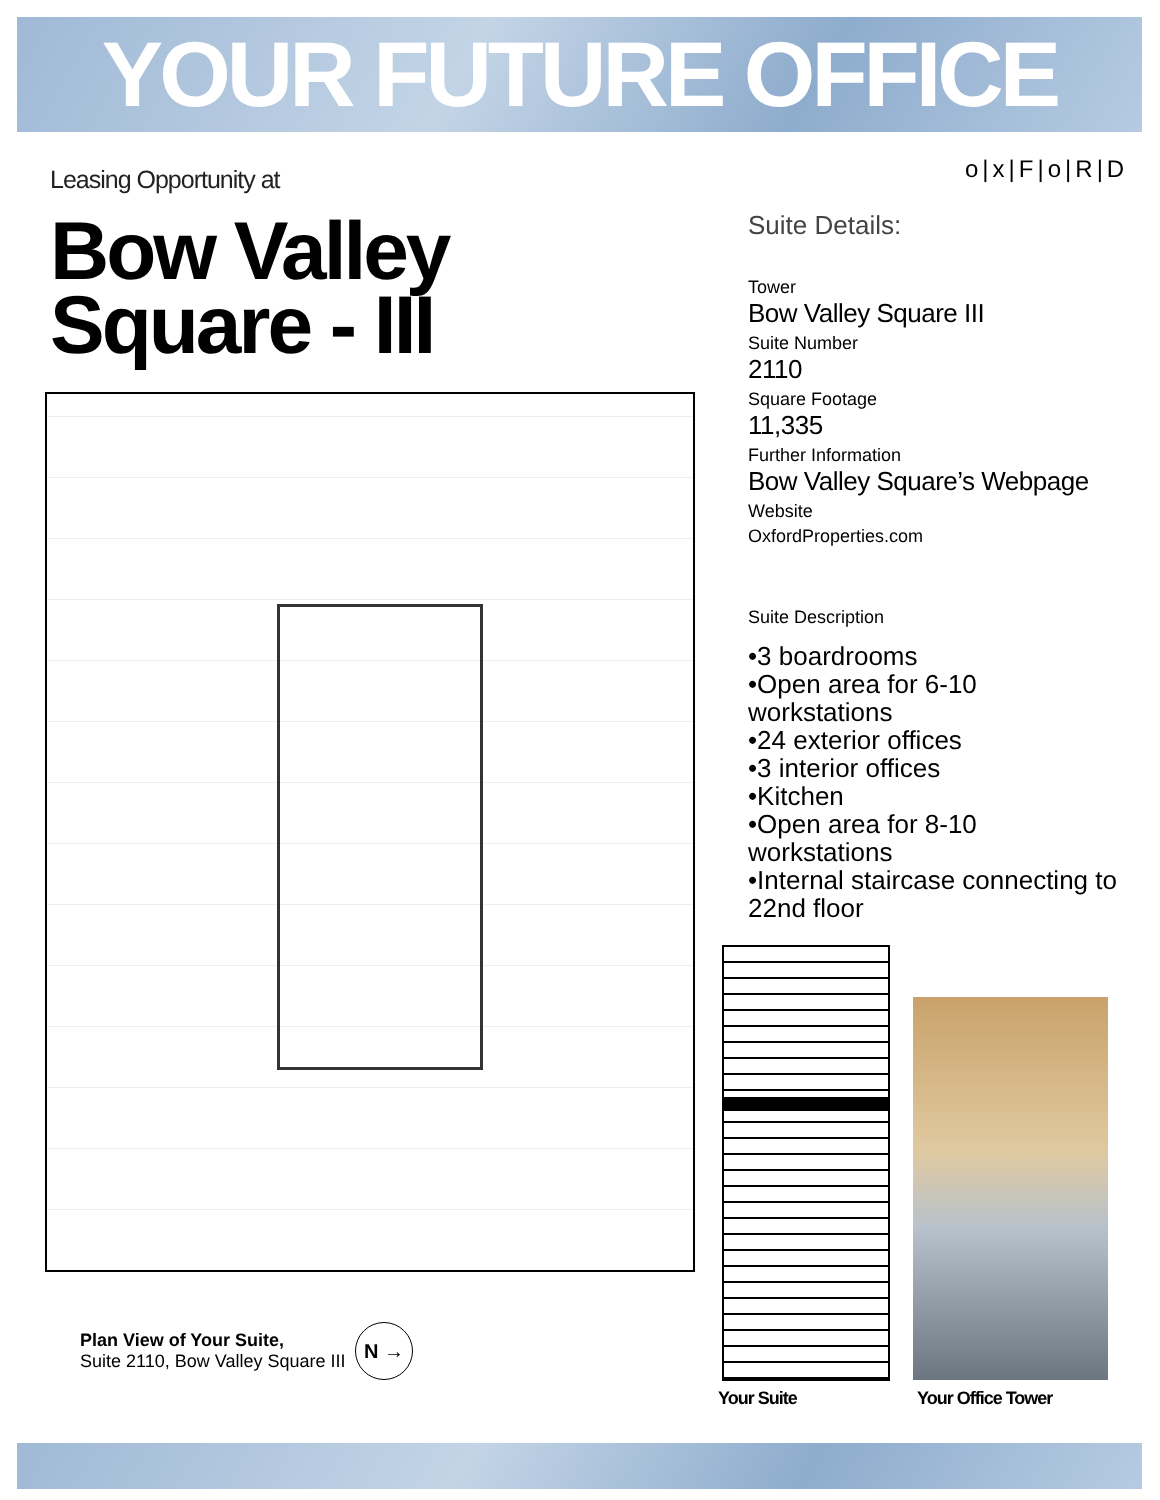YOUR FUTURE OFFICE
o|x|F|o|R|D
Leasing Opportunity at
Bow Valley
Square - III
Plan View of Your Suite,
Suite 2110, Bow Valley Square III
N →
Suite Details:
Tower
Bow Valley Square III
Suite Number
2110
Square Footage
11,335
Further Information
Bow Valley Square’s Webpage
Website
OxfordProperties.com
Suite Description
•3 boardrooms
•Open area for 6-10 workstations
•24 exterior offices
•3 interior offices
•Kitchen
•Open area for 8-10 workstations
•Internal staircase connecting to 22nd floor
Your Suite Your Office Tower